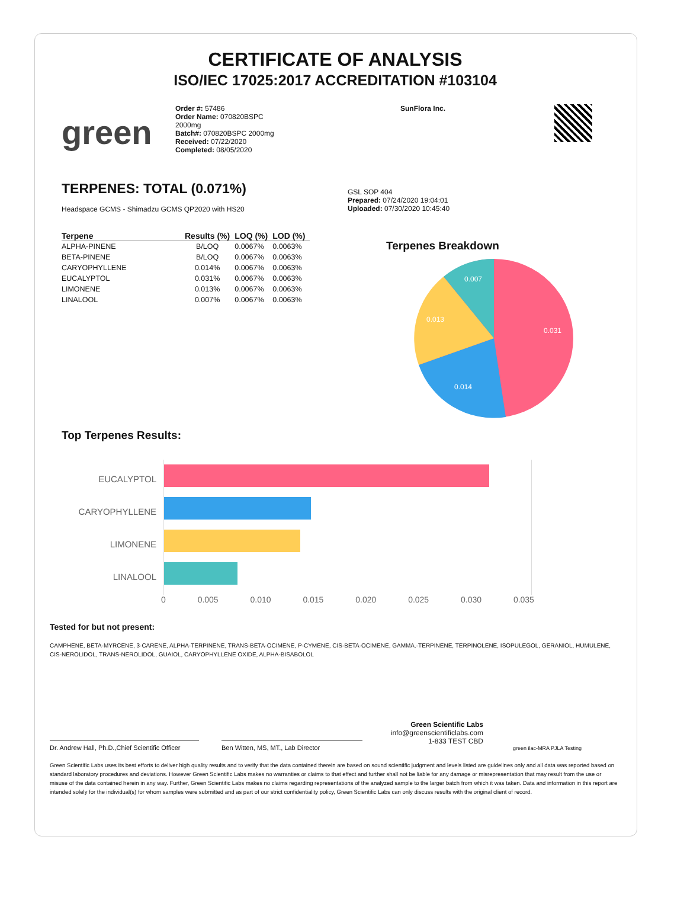CERTIFICATE OF ANALYSIS
ISO/IEC 17025:2017 ACCREDITATION #103104
green
Order #: 57486
Order Name: 070820BSPC
2000mg
Batch#: 070820BSPC 2000mg
Received: 07/22/2020
Completed: 08/05/2020
SunFlora Inc.
TERPENES: TOTAL (0.071%)
Headspace GCMS - Shimadzu GCMS QP2020 with HS20
GSL SOP 404
Prepared: 07/24/2020 19:04:01
Uploaded: 07/30/2020 10:45:40
| Terpene | Results (%) | LOQ (%) | LOD (%) |
| --- | --- | --- | --- |
| ALPHA-PINENE | B/LOQ | 0.0067% | 0.0063% |
| BETA-PINENE | B/LOQ | 0.0067% | 0.0063% |
| CARYOPHYLLENE | 0.014% | 0.0067% | 0.0063% |
| EUCALYPTOL | 0.031% | 0.0067% | 0.0063% |
| LIMONENE | 0.013% | 0.0067% | 0.0063% |
| LINALOOL | 0.007% | 0.0067% | 0.0063% |
Terpenes Breakdown
0.031
0.014
0.013
0.007
Top Terpenes Results:
EUCALYPTOL
CARYOPHYLLENE
LIMONENE
LINALOOL
0 0.005 0.010 0.015 0.020 0.025 0.030 0.035
Tested for but not present:
CAMPHENE, BETA-MYRCENE, 3-CARENE, ALPHA-TERPINENE, TRANS-BETA-OCIMENE, P-CYMENE, CIS-BETA-OCIMENE, GAMMA.-TERPINENE, TERPINOLENE, ISOPULEGOL, GERANIOL, HUMULENE, CIS-NEROLIDOL, TRANS-NEROLIDOL, GUAIOL, CARYOPHYLLENE OXIDE, ALPHA-BISABOLOL
Dr. Andrew Hall, Ph.D.,Chief Scientific Officer
Ben Witten, MS, MT., Lab Director
Green Scientific Labs
info@greenscientificlabs.com
1-833 TEST CBD
green ilac-MRA PJLA Testing
Green Scientific Labs uses its best efforts to deliver high quality results and to verify that the data contained therein are based on sound scientific judgment and levels listed are guidelines only and all data was reported based on standard laboratory procedures and deviations. However Green Scientific Labs makes no warranties or claims to that effect and further shall not be liable for any damage or misrepresentation that may result from the use or misuse of the data contained herein in any way. Further, Green Scientific Labs makes no claims regarding representations of the analyzed sample to the larger batch from which it was taken. Data and information in this report are intended solely for the individual(s) for whom samples were submitted and as part of our strict confidentiality policy, Green Scientific Labs can only discuss results with the original client of record.